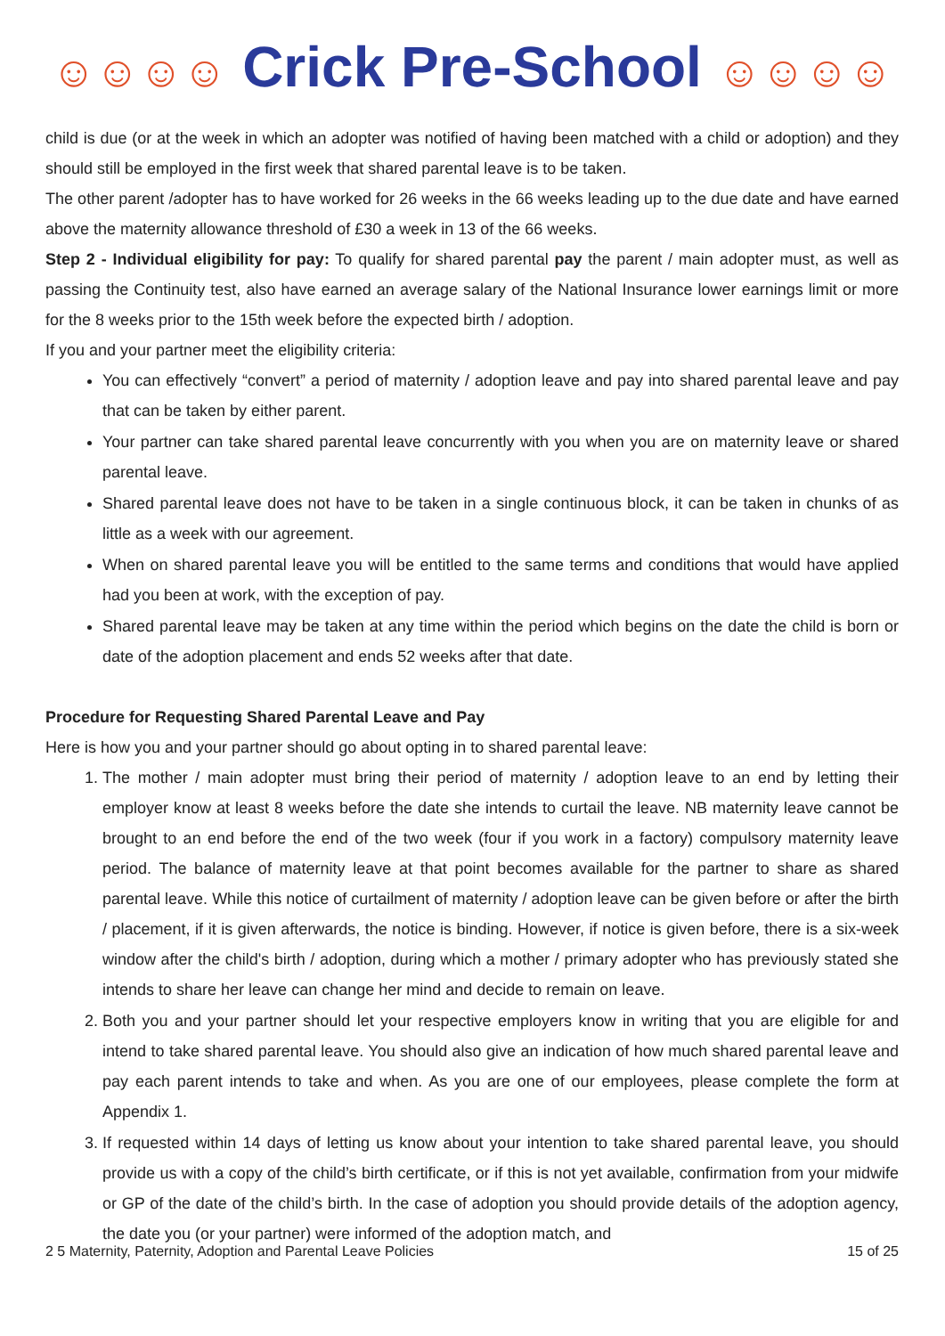☺☺☺☺ Crick Pre-School ☺☺☺☺
child is due (or at the week in which an adopter was notified of having been matched with a child or adoption) and they should still be employed in the first week that shared parental leave is to be taken.
The other parent /adopter has to have worked for 26 weeks in the 66 weeks leading up to the due date and have earned above the maternity allowance threshold of £30 a week in 13 of the 66 weeks.
Step 2 - Individual eligibility for pay: To qualify for shared parental pay the parent / main adopter must, as well as passing the Continuity test, also have earned an average salary of the National Insurance lower earnings limit or more for the 8 weeks prior to the 15th week before the expected birth / adoption.
If you and your partner meet the eligibility criteria:
You can effectively “convert” a period of maternity / adoption leave and pay into shared parental leave and pay that can be taken by either parent.
Your partner can take shared parental leave concurrently with you when you are on maternity leave or shared parental leave.
Shared parental leave does not have to be taken in a single continuous block, it can be taken in chunks of as little as a week with our agreement.
When on shared parental leave you will be entitled to the same terms and conditions that would have applied had you been at work, with the exception of pay.
Shared parental leave may be taken at any time within the period which begins on the date the child is born or date of the adoption placement and ends 52 weeks after that date.
Procedure for Requesting Shared Parental Leave and Pay
Here is how you and your partner should go about opting in to shared parental leave:
1. The mother / main adopter must bring their period of maternity / adoption leave to an end by letting their employer know at least 8 weeks before the date she intends to curtail the leave. NB maternity leave cannot be brought to an end before the end of the two week (four if you work in a factory) compulsory maternity leave period. The balance of maternity leave at that point becomes available for the partner to share as shared parental leave. While this notice of curtailment of maternity / adoption leave can be given before or after the birth / placement, if it is given afterwards, the notice is binding. However, if notice is given before, there is a six-week window after the child's birth / adoption, during which a mother / primary adopter who has previously stated she intends to share her leave can change her mind and decide to remain on leave.
2. Both you and your partner should let your respective employers know in writing that you are eligible for and intend to take shared parental leave. You should also give an indication of how much shared parental leave and pay each parent intends to take and when. As you are one of our employees, please complete the form at Appendix 1.
3. If requested within 14 days of letting us know about your intention to take shared parental leave, you should provide us with a copy of the child’s birth certificate, or if this is not yet available, confirmation from your midwife or GP of the date of the child’s birth. In the case of adoption you should provide details of the adoption agency, the date you (or your partner) were informed of the adoption match, and
2 5 Maternity, Paternity, Adoption and Parental Leave Policies 15 of 25